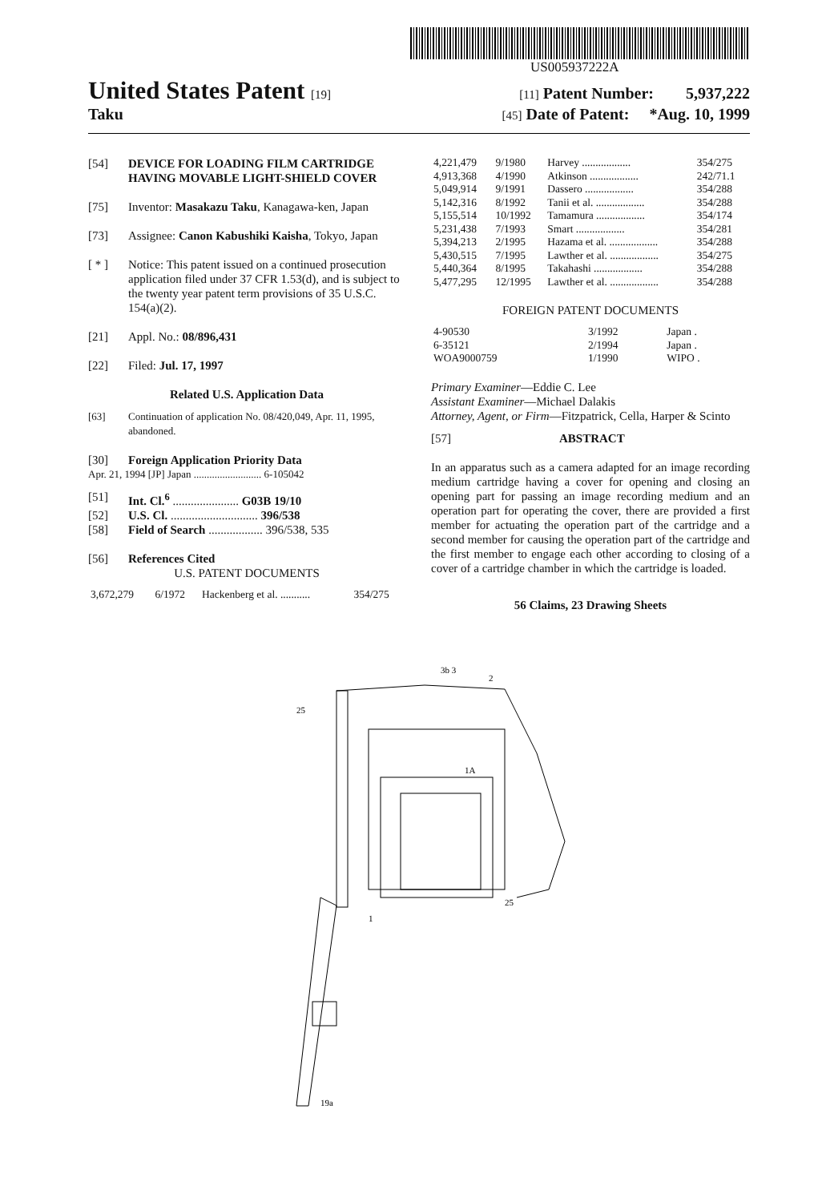US005937222A
United States Patent [19] [11] Patent Number: 5,937,222
Taku [45] Date of Patent: *Aug. 10, 1999
[54] DEVICE FOR LOADING FILM CARTRIDGE HAVING MOVABLE LIGHT-SHIELD COVER
[75] Inventor: Masakazu Taku, Kanagawa-ken, Japan
[73] Assignee: Canon Kabushiki Kaisha, Tokyo, Japan
[ * ] Notice: This patent issued on a continued prosecution application filed under 37 CFR 1.53(d), and is subject to the twenty year patent term provisions of 35 U.S.C. 154(a)(2).
[21] Appl. No.: 08/896,431
[22] Filed: Jul. 17, 1997
Related U.S. Application Data
[63] Continuation of application No. 08/420,049, Apr. 11, 1995, abandoned.
[30] Foreign Application Priority Data
Apr. 21, 1994 [JP] Japan .......................... 6-105042
[51] Int. Cl.<sup>6</sup> ...................... G03B 19/10
[52] U.S. Cl. ............................. 396/538
[58] Field of Search .................. 396/538, 535
[56] References Cited
U.S. PATENT DOCUMENTS
| 3,672,279 | 6/1972 | Hackenberg et al. ........... | 354/275 |
| 4,221,479 | 9/1980 | Harvey .................. | 354/275 |
| 4,913,368 | 4/1990 | Atkinson .................. | 242/71.1 |
| 5,049,914 | 9/1991 | Dassero .................. | 354/288 |
| 5,142,316 | 8/1992 | Tanii et al. .................. | 354/288 |
| 5,155,514 | 10/1992 | Tamamura .................. | 354/174 |
| 5,231,438 | 7/1993 | Smart .................. | 354/281 |
| 5,394,213 | 2/1995 | Hazama et al. .................. | 354/288 |
| 5,430,515 | 7/1995 | Lawther et al. .................. | 354/275 |
| 5,440,364 | 8/1995 | Takahashi .................. | 354/288 |
| 5,477,295 | 12/1995 | Lawther et al. .................. | 354/288 |
FOREIGN PATENT DOCUMENTS
| 4-90530 | 3/1992 | Japan . |
| 6-35121 | 2/1994 | Japan . |
| WOA9000759 | 1/1990 | WIPO . |
Primary Examiner—Eddie C. Lee
Assistant Examiner—Michael Dalakis
Attorney, Agent, or Firm—Fitzpatrick, Cella, Harper & Scinto
[57] ABSTRACT
In an apparatus such as a camera adapted for an image recording medium cartridge having a cover for opening and closing an opening part for passing an image recording medium and an operation part for operating the cover, there are provided a first member for actuating the operation part of the cartridge and a second member for causing the operation part of the cartridge and the first member to engage each other according to closing of a cover of a cartridge chamber in which the cartridge is loaded.
56 Claims, 23 Drawing Sheets
25
3b 3
2
1A
25
1
19a